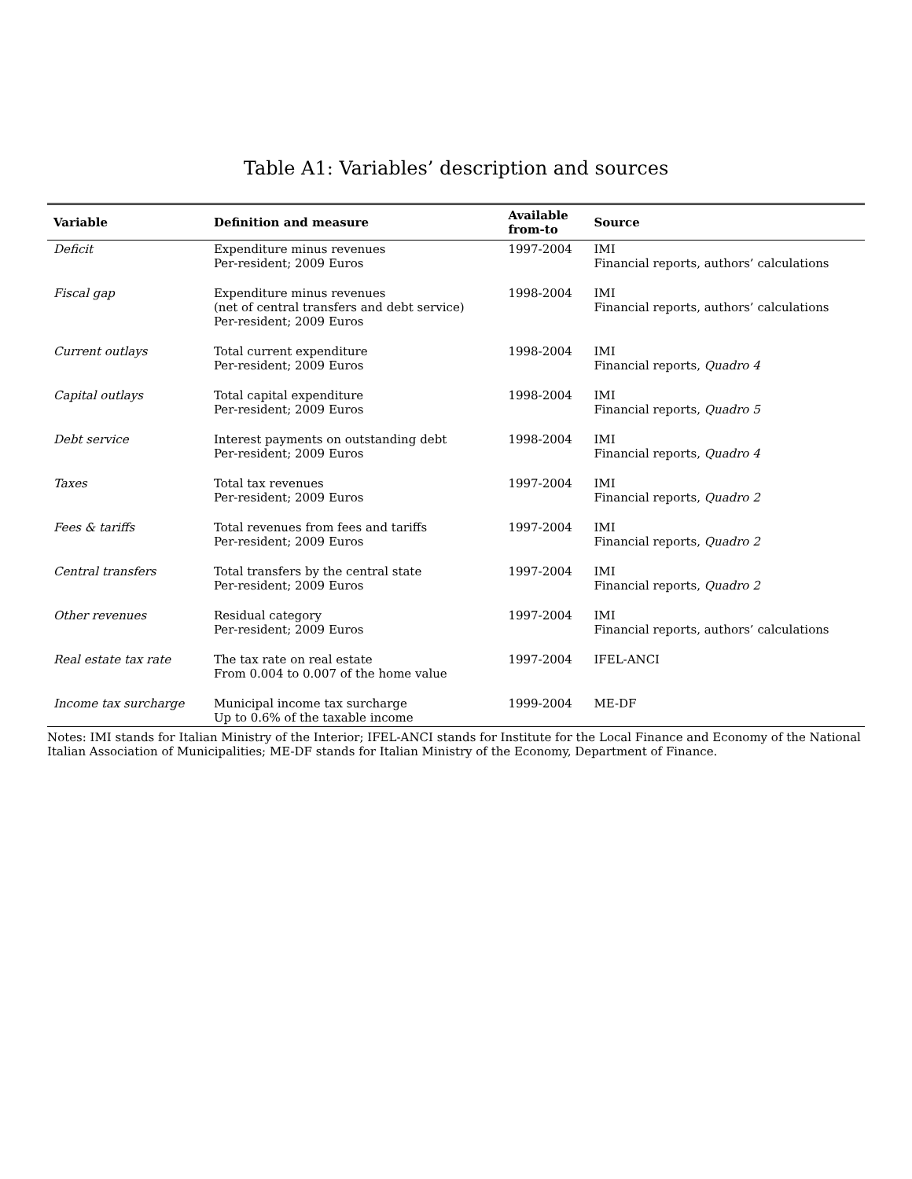Table A1: Variables’ description and sources
| Variable | Definition and measure | Available from-to | Source |
| --- | --- | --- | --- |
| Deficit | Expenditure minus revenues Per-resident; 2009 Euros | 1997-2004 | IMI Financial reports, authors’ calculations |
| Fiscal gap | Expenditure minus revenues (net of central transfers and debt service) Per-resident; 2009 Euros | 1998-2004 | IMI Financial reports, authors’ calculations |
| Current outlays | Total current expenditure Per-resident; 2009 Euros | 1998-2004 | IMI Financial reports, Quadro 4 |
| Capital outlays | Total capital expenditure Per-resident; 2009 Euros | 1998-2004 | IMI Financial reports, Quadro 5 |
| Debt service | Interest payments on outstanding debt Per-resident; 2009 Euros | 1998-2004 | IMI Financial reports, Quadro 4 |
| Taxes | Total tax revenues Per-resident; 2009 Euros | 1997-2004 | IMI Financial reports, Quadro 2 |
| Fees & tariffs | Total revenues from fees and tariffs Per-resident; 2009 Euros | 1997-2004 | IMI Financial reports, Quadro 2 |
| Central transfers | Total transfers by the central state Per-resident; 2009 Euros | 1997-2004 | IMI Financial reports, Quadro 2 |
| Other revenues | Residual category Per-resident; 2009 Euros | 1997-2004 | IMI Financial reports, authors’ calculations |
| Real estate tax rate | The tax rate on real estate From 0.004 to 0.007 of the home value | 1997-2004 | IFEL-ANCI |
| Income tax surcharge | Municipal income tax surcharge Up to 0.6% of the taxable income | 1999-2004 | ME-DF |
Notes: IMI stands for Italian Ministry of the Interior; IFEL-ANCI stands for Institute for the Local Finance and Economy of the National Italian Association of Municipalities; ME-DF stands for Italian Ministry of the Economy, Department of Finance.